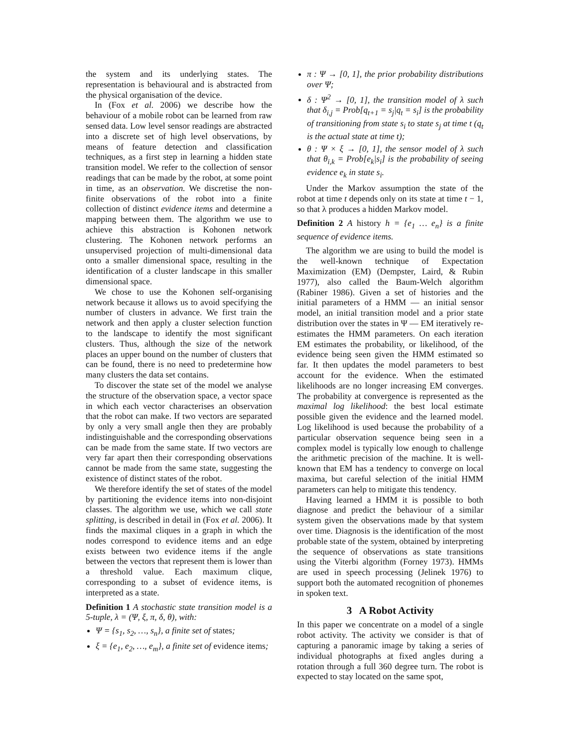the system and its underlying states. The representation is behavioural and is abstracted from the physical organisation of the device.
In (Fox et al. 2006) we describe how the behaviour of a mobile robot can be learned from raw sensed data. Low level sensor readings are abstracted into a discrete set of high level observations, by means of feature detection and classification techniques, as a first step in learning a hidden state transition model. We refer to the collection of sensor readings that can be made by the robot, at some point in time, as an observation. We discretise the non-finite observations of the robot into a finite collection of distinct evidence items and determine a mapping between them. The algorithm we use to achieve this abstraction is Kohonen network clustering. The Kohonen network performs an unsupervised projection of multi-dimensional data onto a smaller dimensional space, resulting in the identification of a cluster landscape in this smaller dimensional space.
We chose to use the Kohonen self-organising network because it allows us to avoid specifying the number of clusters in advance. We first train the network and then apply a cluster selection function to the landscape to identify the most significant clusters. Thus, although the size of the network places an upper bound on the number of clusters that can be found, there is no need to predetermine how many clusters the data set contains.
To discover the state set of the model we analyse the structure of the observation space, a vector space in which each vector characterises an observation that the robot can make. If two vectors are separated by only a very small angle then they are probably indistinguishable and the corresponding observations can be made from the same state. If two vectors are very far apart then their corresponding observations cannot be made from the same state, suggesting the existence of distinct states of the robot.
We therefore identify the set of states of the model by partitioning the evidence items into non-disjoint classes. The algorithm we use, which we call state splitting, is described in detail in (Fox et al. 2006). It finds the maximal cliques in a graph in which the nodes correspond to evidence items and an edge exists between two evidence items if the angle between the vectors that represent them is lower than a threshold value. Each maximum clique, corresponding to a subset of evidence items, is interpreted as a state.
Definition 1 A stochastic state transition model is a 5-tuple, λ = (Ψ, ξ, π, δ, θ), with:
Ψ = {s<sub>1</sub>, s<sub>2</sub>, …, s<sub>n</sub>}, a finite set of states;
ξ = {e<sub>1</sub>, e<sub>2</sub>, …, e<sub>m</sub>}, a finite set of evidence items;
π : Ψ → [0, 1], the prior probability distributions over Ψ;
δ : Ψ<sup>2</sup> → [0, 1], the transition model of λ such that δ<sub>i,j</sub> = Prob[q<sub>t+1</sub> = s<sub>j</sub>|q<sub>t</sub> = s<sub>i</sub>] is the probability of transitioning from state s<sub>i</sub> to state s<sub>j</sub> at time t (q<sub>t</sub> is the actual state at time t);
θ : Ψ × ξ → [0, 1], the sensor model of λ such that θ<sub>i,k</sub> = Prob[e<sub>k</sub>|s<sub>i</sub>] is the probability of seeing evidence e<sub>k</sub> in state s<sub>i</sub>.
Under the Markov assumption the state of the robot at time t depends only on its state at time t − 1, so that λ produces a hidden Markov model.
Definition 2 A history h = {e<sub>1</sub> … e<sub>n</sub>} is a finite sequence of evidence items.
The algorithm we are using to build the model is the well-known technique of Expectation Maximization (EM) (Dempster, Laird, & Rubin 1977), also called the Baum-Welch algorithm (Rabiner 1986). Given a set of histories and the initial parameters of a HMM — an initial sensor model, an initial transition model and a prior state distribution over the states in Ψ — EM iteratively re-estimates the HMM parameters. On each iteration EM estimates the probability, or likelihood, of the evidence being seen given the HMM estimated so far. It then updates the model parameters to best account for the evidence. When the estimated likelihoods are no longer increasing EM converges. The probability at convergence is represented as the maximal log likelihood: the best local estimate possible given the evidence and the learned model. Log likelihood is used because the probability of a particular observation sequence being seen in a complex model is typically low enough to challenge the arithmetic precision of the machine. It is well-known that EM has a tendency to converge on local maxima, but careful selection of the initial HMM parameters can help to mitigate this tendency.
Having learned a HMM it is possible to both diagnose and predict the behaviour of a similar system given the observations made by that system over time. Diagnosis is the identification of the most probable state of the system, obtained by interpreting the sequence of observations as state transitions using the Viterbi algorithm (Forney 1973). HMMs are used in speech processing (Jelinek 1976) to support both the automated recognition of phonemes in spoken text.
3 A Robot Activity
In this paper we concentrate on a model of a single robot activity. The activity we consider is that of capturing a panoramic image by taking a series of individual photographs at fixed angles during a rotation through a full 360 degree turn. The robot is expected to stay located on the same spot,